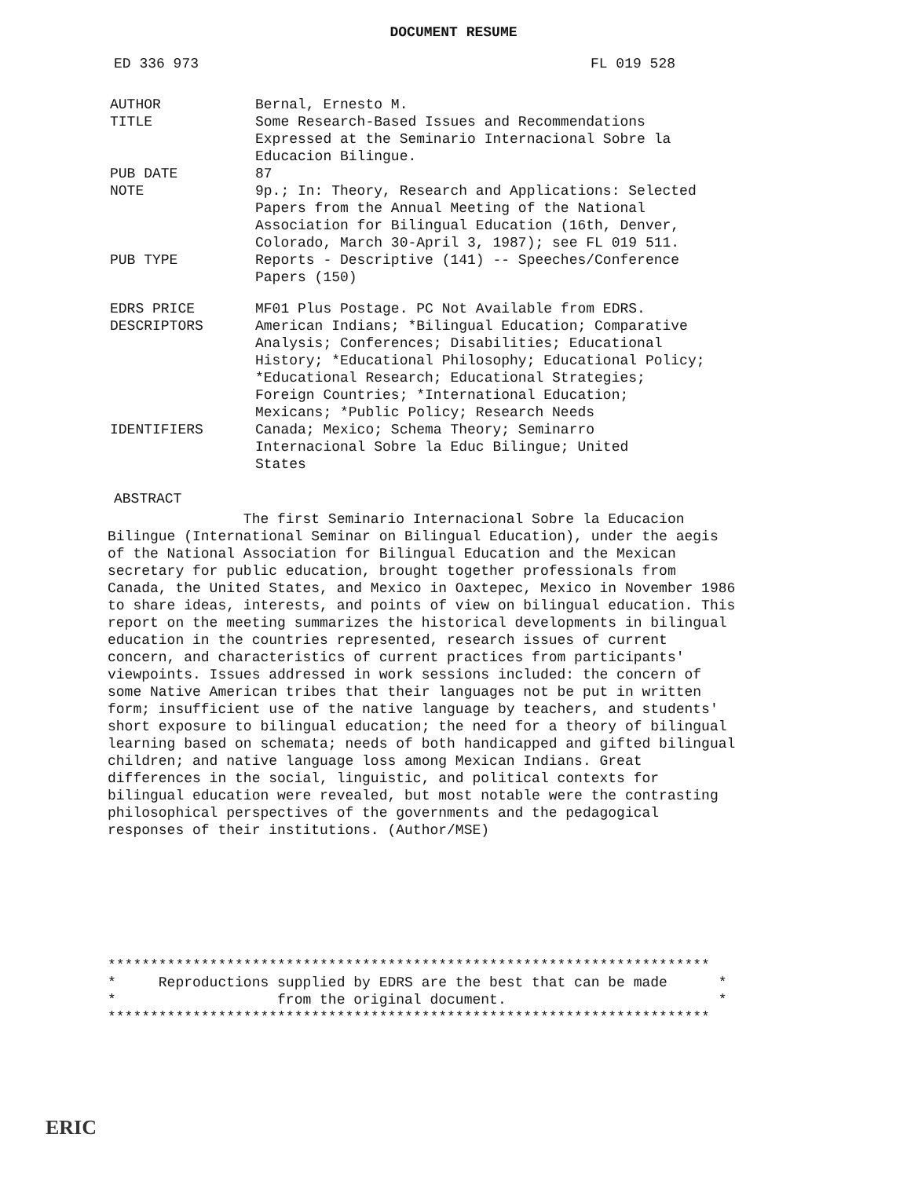DOCUMENT RESUME
ED 336 973 FL 019 528
| AUTHOR | Bernal, Ernesto M. |
| TITLE | Some Research-Based Issues and Recommendations Expressed at the Seminario Internacional Sobre la Educacion Bilingue. |
| PUB DATE | 87 |
| NOTE | 9p.; In: Theory, Research and Applications: Selected Papers from the Annual Meeting of the National Association for Bilingual Education (16th, Denver, Colorado, March 30-April 3, 1987); see FL 019 511. |
| PUB TYPE | Reports - Descriptive (141) -- Speeches/Conference Papers (150) |
| EDRS PRICE | MF01 Plus Postage. PC Not Available from EDRS. |
| DESCRIPTORS | American Indians; *Bilingual Education; Comparative Analysis; Conferences; Disabilities; Educational History; *Educational Philosophy; Educational Policy; *Educational Research; Educational Strategies; Foreign Countries; *International Education; Mexicans; *Public Policy; Research Needs |
| IDENTIFIERS | Canada; Mexico; Schema Theory; Seminarro Internacional Sobre la Educ Bilingue; United States |
ABSTRACT
The first Seminario Internacional Sobre la Educacion Bilingue (International Seminar on Bilingual Education), under the aegis of the National Association for Bilingual Education and the Mexican secretary for public education, brought together professionals from Canada, the United States, and Mexico in Oaxtepec, Mexico in November 1986 to share ideas, interests, and points of view on bilingual education. This report on the meeting summarizes the historical developments in bilingual education in the countries represented, research issues of current concern, and characteristics of current practices from participants' viewpoints. Issues addressed in work sessions included: the concern of some Native American tribes that their languages not be put in written form; insufficient use of the native language by teachers, and students' short exposure to bilingual education; the need for a theory of bilingual learning based on schemata; needs of both handicapped and gifted bilingual children; and native language loss among Mexican Indians. Great differences in the social, linguistic, and political contexts for bilingual education were revealed, but most notable were the contrasting philosophical perspectives of the governments and the pedagogical responses of their institutions. (Author/MSE)
*********************************************************************** * Reproductions supplied by EDRS are the best that can be made * * from the original document. * ***********************************************************************
ERIC